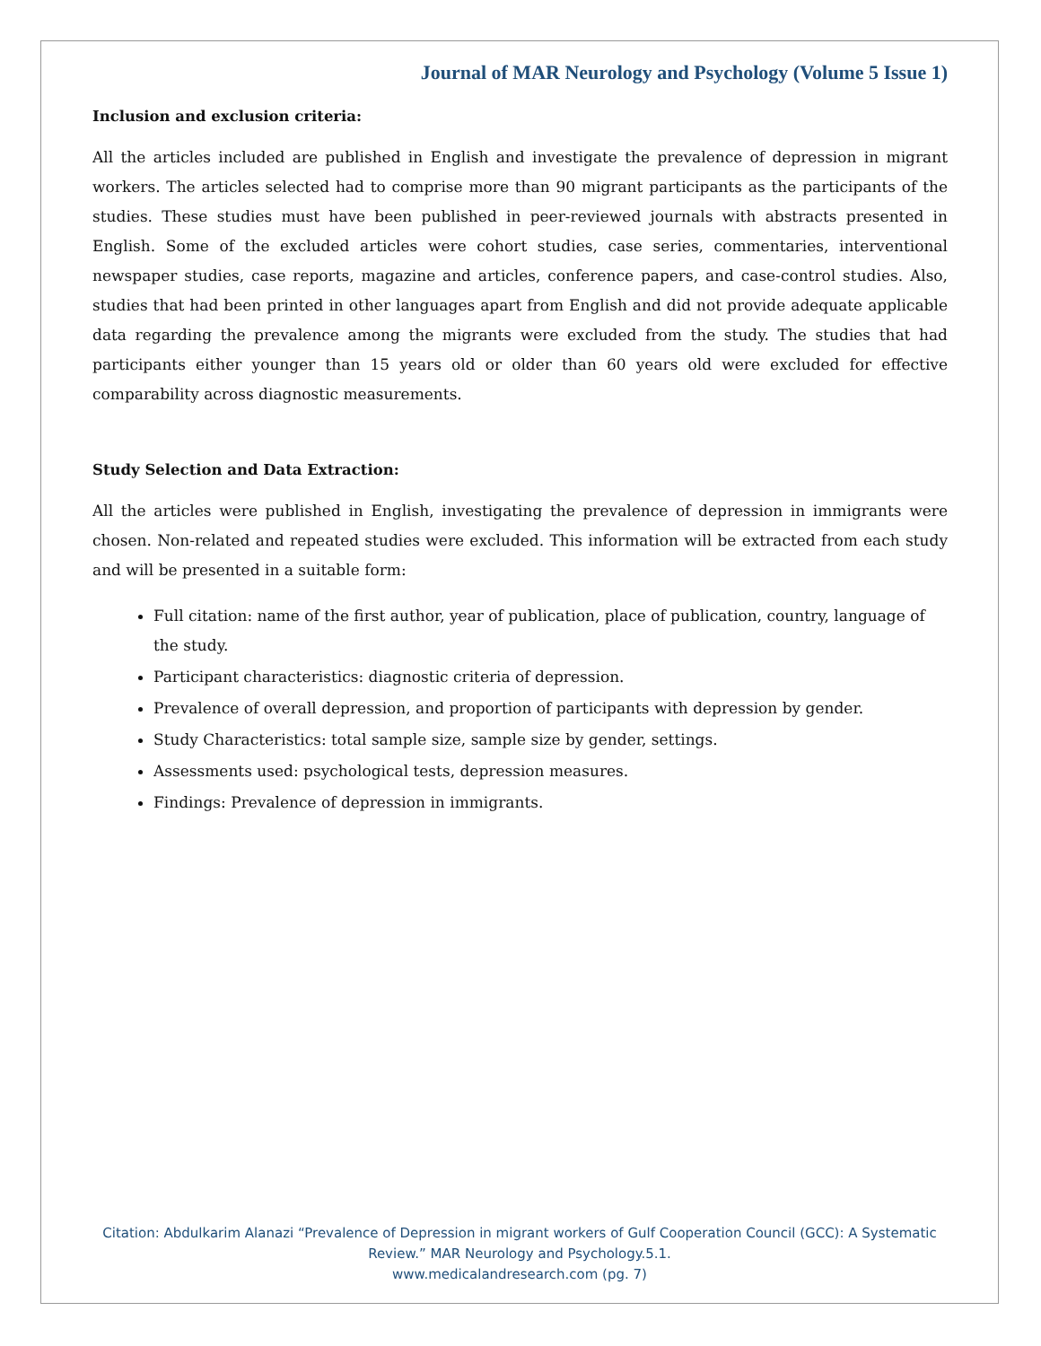Journal of MAR Neurology and Psychology (Volume 5 Issue 1)
Inclusion and exclusion criteria:
All the articles included are published in English and investigate the prevalence of depression in migrant workers. The articles selected had to comprise more than 90 migrant participants as the participants of the studies. These studies must have been published in peer-reviewed journals with abstracts presented in English. Some of the excluded articles were cohort studies, case series, commentaries, interventional newspaper studies, case reports, magazine and articles, conference papers, and case-control studies. Also, studies that had been printed in other languages apart from English and did not provide adequate applicable data regarding the prevalence among the migrants were excluded from the study. The studies that had participants either younger than 15 years old or older than 60 years old were excluded for effective comparability across diagnostic measurements.
Study Selection and Data Extraction:
All the articles were published in English, investigating the prevalence of depression in immigrants were chosen. Non-related and repeated studies were excluded. This information will be extracted from each study and will be presented in a suitable form:
Full citation: name of the first author, year of publication, place of publication, country, language of the study.
Participant characteristics: diagnostic criteria of depression.
Prevalence of overall depression, and proportion of participants with depression by gender.
Study Characteristics: total sample size, sample size by gender, settings.
Assessments used: psychological tests, depression measures.
Findings: Prevalence of depression in immigrants.
Citation: Abdulkarim Alanazi “Prevalence of Depression in migrant workers of Gulf Cooperation Council (GCC): A Systematic Review.” MAR Neurology and Psychology.5.1.
www.medicalandresearch.com (pg. 7)